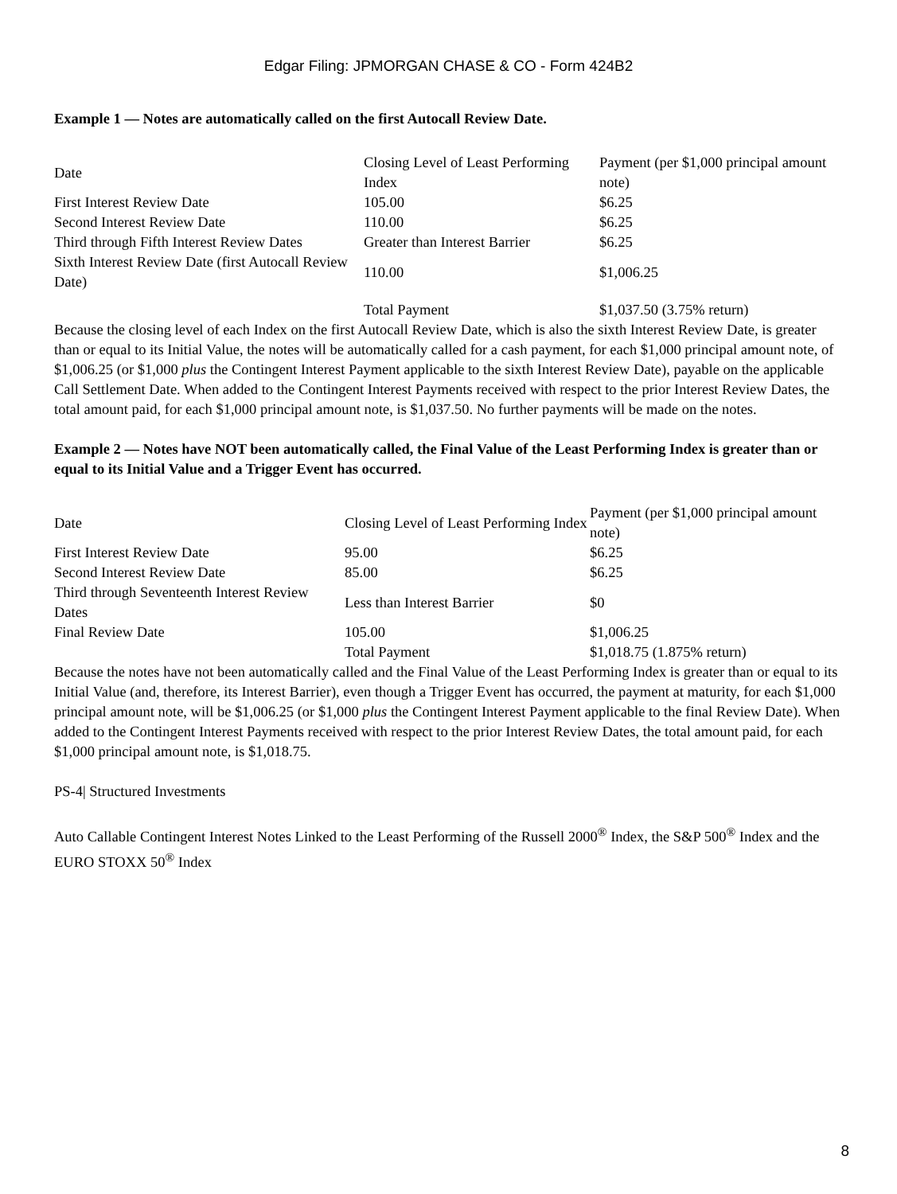Edgar Filing: JPMORGAN CHASE & CO - Form 424B2
Example 1 — Notes are automatically called on the first Autocall Review Date.
| Date | Closing Level of Least Performing Index | Payment (per $1,000 principal amount note) |
| First Interest Review Date | 105.00 | $6.25 |
| Second Interest Review Date | 110.00 | $6.25 |
| Third through Fifth Interest Review Dates | Greater than Interest Barrier | $6.25 |
| Sixth Interest Review Date (first Autocall Review Date) | 110.00 | $1,006.25 |
| | Total Payment | $1,037.50 (3.75% return) |
Because the closing level of each Index on the first Autocall Review Date, which is also the sixth Interest Review Date, is greater than or equal to its Initial Value, the notes will be automatically called for a cash payment, for each $1,000 principal amount note, of $1,006.25 (or $1,000 plus the Contingent Interest Payment applicable to the sixth Interest Review Date), payable on the applicable Call Settlement Date. When added to the Contingent Interest Payments received with respect to the prior Interest Review Dates, the total amount paid, for each $1,000 principal amount note, is $1,037.50. No further payments will be made on the notes.
Example 2 — Notes have NOT been automatically called, the Final Value of the Least Performing Index is greater than or equal to its Initial Value and a Trigger Event has occurred.
| Date | Closing Level of Least Performing Index | Payment (per $1,000 principal amount note) |
| First Interest Review Date | 95.00 | $6.25 |
| Second Interest Review Date | 85.00 | $6.25 |
| Third through Seventeenth Interest Review Dates | Less than Interest Barrier | $0 |
| Final Review Date | 105.00 | $1,006.25 |
| | Total Payment | $1,018.75 (1.875% return) |
Because the notes have not been automatically called and the Final Value of the Least Performing Index is greater than or equal to its Initial Value (and, therefore, its Interest Barrier), even though a Trigger Event has occurred, the payment at maturity, for each $1,000 principal amount note, will be $1,006.25 (or $1,000 plus the Contingent Interest Payment applicable to the final Review Date). When added to the Contingent Interest Payments received with respect to the prior Interest Review Dates, the total amount paid, for each $1,000 principal amount note, is $1,018.75.
PS-4| Structured Investments
Auto Callable Contingent Interest Notes Linked to the Least Performing of the Russell 2000<sup>®</sup> Index, the S&P 500<sup>®</sup> Index and the EURO STOXX 50<sup>®</sup> Index
8